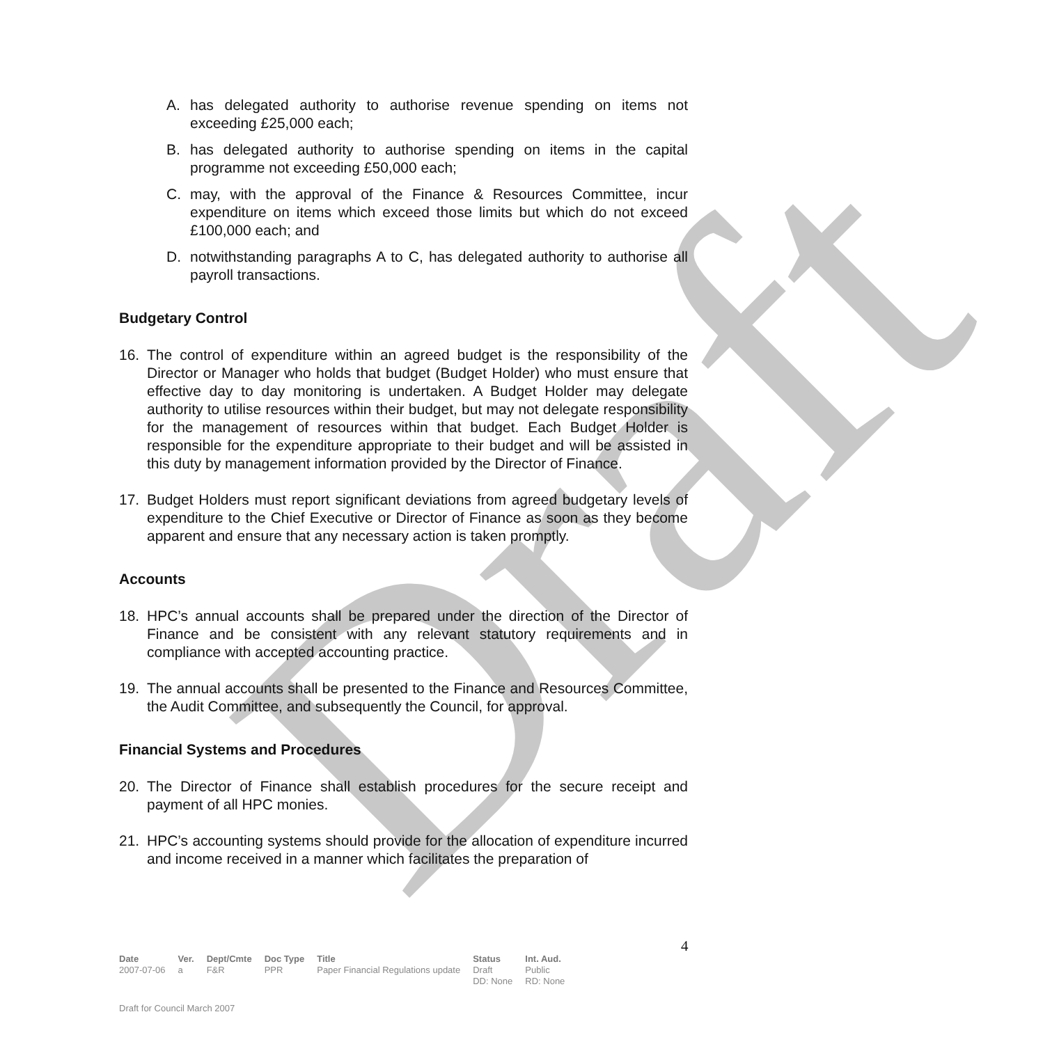Draft
A. has delegated authority to authorise revenue spending on items not exceeding £25,000 each;
B. has delegated authority to authorise spending on items in the capital programme not exceeding £50,000 each;
C. may, with the approval of the Finance & Resources Committee, incur expenditure on items which exceed those limits but which do not exceed £100,000 each; and
D. notwithstanding paragraphs A to C, has delegated authority to authorise all payroll transactions.
Budgetary Control
16. The control of expenditure within an agreed budget is the responsibility of the Director or Manager who holds that budget (Budget Holder) who must ensure that effective day to day monitoring is undertaken. A Budget Holder may delegate authority to utilise resources within their budget, but may not delegate responsibility for the management of resources within that budget. Each Budget Holder is responsible for the expenditure appropriate to their budget and will be assisted in this duty by management information provided by the Director of Finance.
17. Budget Holders must report significant deviations from agreed budgetary levels of expenditure to the Chief Executive or Director of Finance as soon as they become apparent and ensure that any necessary action is taken promptly.
Accounts
18. HPC’s annual accounts shall be prepared under the direction of the Director of Finance and be consistent with any relevant statutory requirements and in compliance with accepted accounting practice.
19. The annual accounts shall be presented to the Finance and Resources Committee, the Audit Committee, and subsequently the Council, for approval.
Financial Systems and Procedures
20. The Director of Finance shall establish procedures for the secure receipt and payment of all HPC monies.
21. HPC’s accounting systems should provide for the allocation of expenditure incurred and income received in a manner which facilitates the preparation of
4
| Date | Ver. | Dept/Cmte | Doc Type | Title | Status | Int. Aud. |
| --- | --- | --- | --- | --- | --- | --- |
| 2007-07-06 | a | F&R | PPR | Paper Financial Regulations update | Draft DD: None | Public RD: None |
Draft for Council March 2007